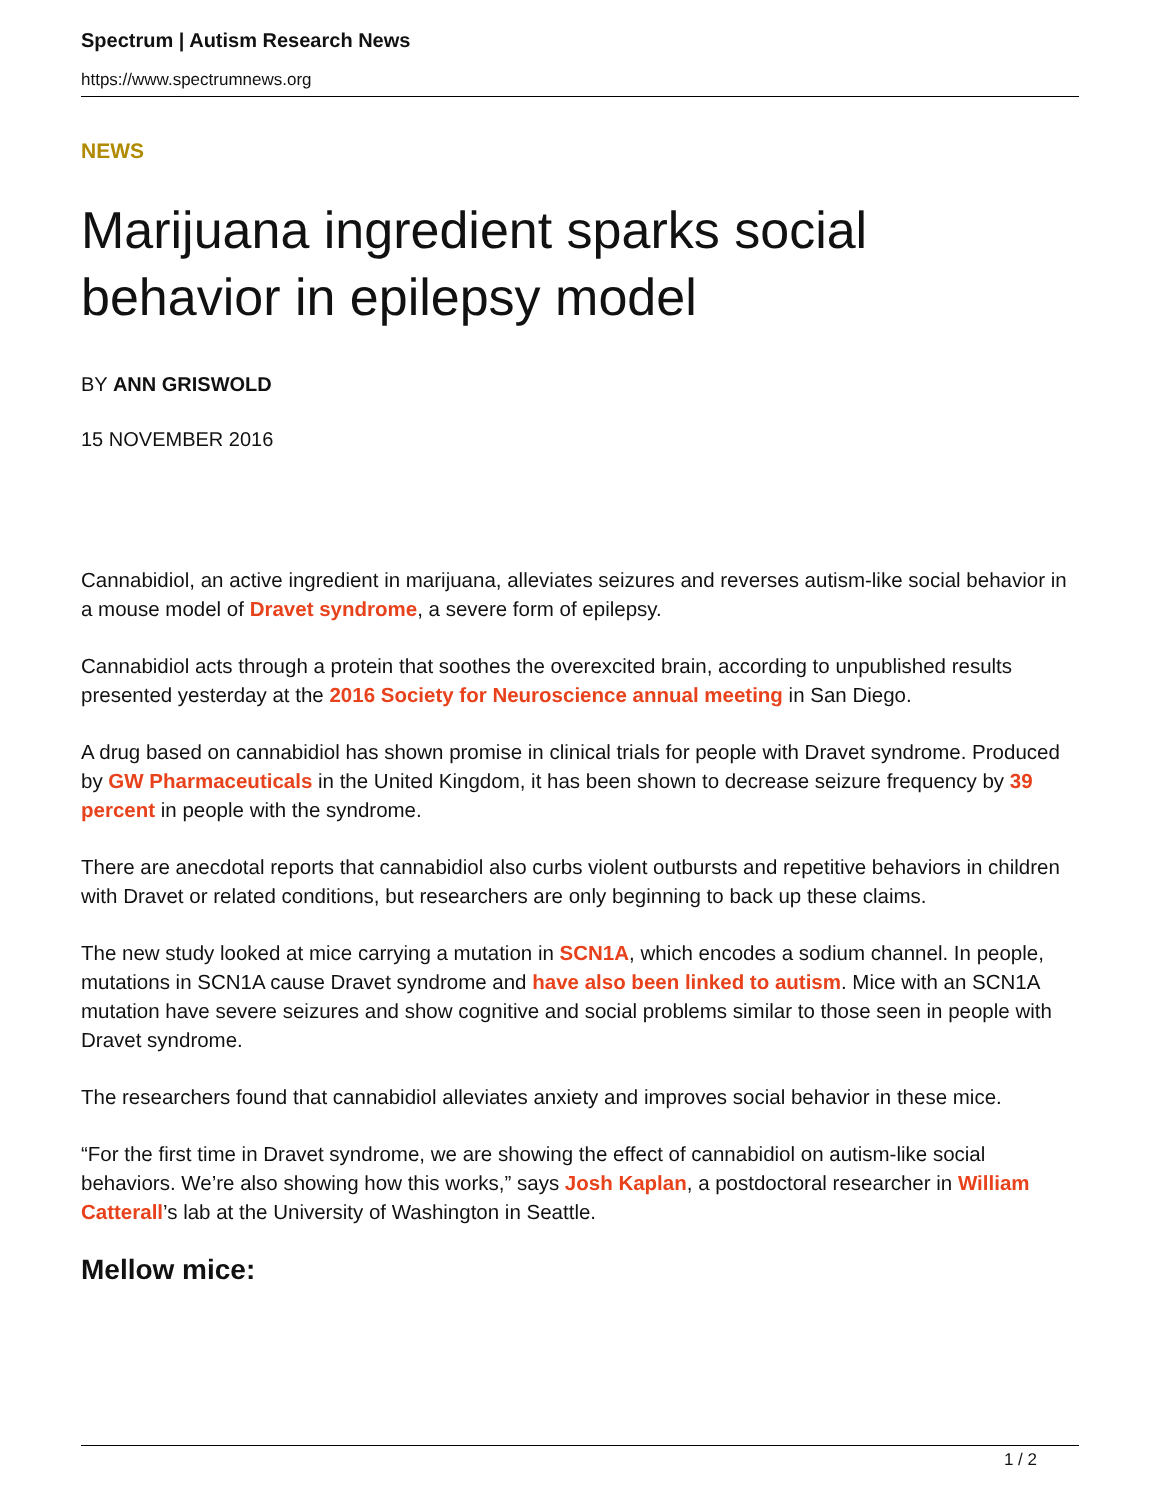Spectrum | Autism Research News
https://www.spectrumnews.org
NEWS
Marijuana ingredient sparks social behavior in epilepsy model
BY ANN GRISWOLD
15 NOVEMBER 2016
Cannabidiol, an active ingredient in marijuana, alleviates seizures and reverses autism-like social behavior in a mouse model of Dravet syndrome, a severe form of epilepsy.
Cannabidiol acts through a protein that soothes the overexcited brain, according to unpublished results presented yesterday at the 2016 Society for Neuroscience annual meeting in San Diego.
A drug based on cannabidiol has shown promise in clinical trials for people with Dravet syndrome. Produced by GW Pharmaceuticals in the United Kingdom, it has been shown to decrease seizure frequency by 39 percent in people with the syndrome.
There are anecdotal reports that cannabidiol also curbs violent outbursts and repetitive behaviors in children with Dravet or related conditions, but researchers are only beginning to back up these claims.
The new study looked at mice carrying a mutation in SCN1A, which encodes a sodium channel. In people, mutations in SCN1A cause Dravet syndrome and have also been linked to autism. Mice with an SCN1A mutation have severe seizures and show cognitive and social problems similar to those seen in people with Dravet syndrome.
The researchers found that cannabidiol alleviates anxiety and improves social behavior in these mice.
“For the first time in Dravet syndrome, we are showing the effect of cannabidiol on autism-like social behaviors. We’re also showing how this works,” says Josh Kaplan, a postdoctoral researcher in William Catterall’s lab at the University of Washington in Seattle.
Mellow mice:
1 / 2